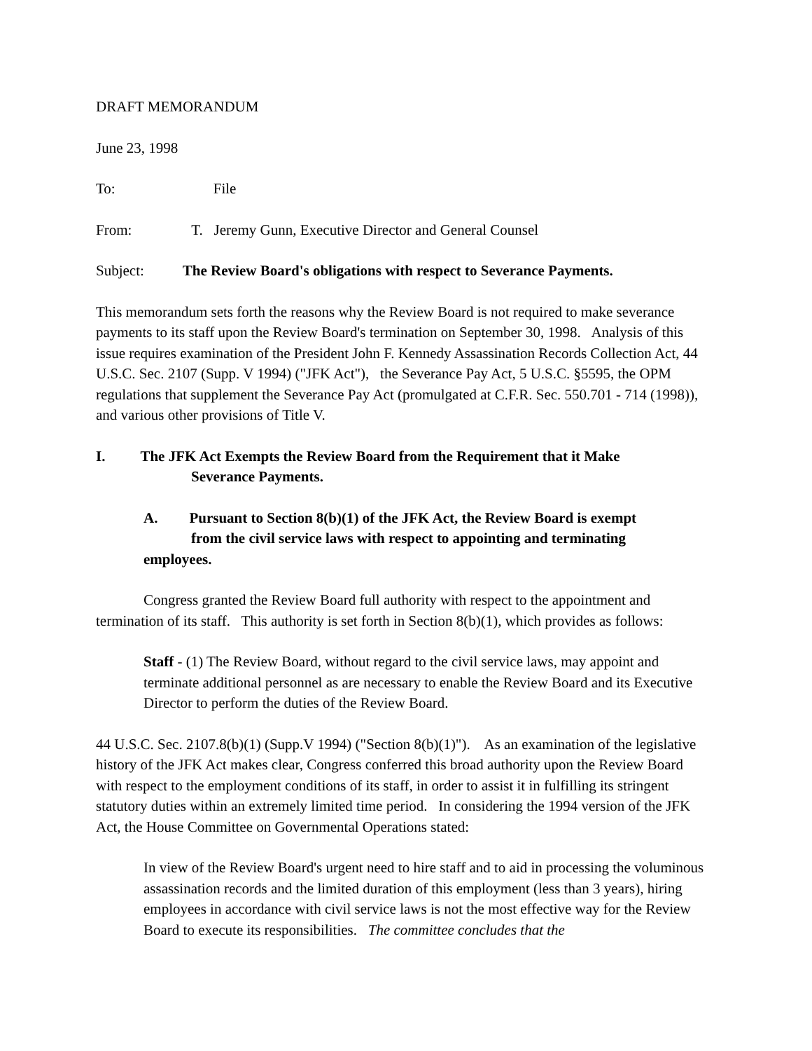DRAFT MEMORANDUM
June 23, 1998
To: File
From: T. Jeremy Gunn, Executive Director and General Counsel
Subject: The Review Board's obligations with respect to Severance Payments.
This memorandum sets forth the reasons why the Review Board is not required to make severance payments to its staff upon the Review Board's termination on September 30, 1998. Analysis of this issue requires examination of the President John F. Kennedy Assassination Records Collection Act, 44 U.S.C. Sec. 2107 (Supp. V 1994) ("JFK Act"), the Severance Pay Act, 5 U.S.C. §5595, the OPM regulations that supplement the Severance Pay Act (promulgated at C.F.R. Sec. 550.701 - 714 (1998)), and various other provisions of Title V.
I. The JFK Act Exempts the Review Board from the Requirement that it Make
Severance Payments.
A. Pursuant to Section 8(b)(1) of the JFK Act, the Review Board is exempt
from the civil service laws with respect to appointing and terminating
employees.
Congress granted the Review Board full authority with respect to the appointment and termination of its staff. This authority is set forth in Section 8(b)(1), which provides as follows:
Staff - (1) The Review Board, without regard to the civil service laws, may appoint and terminate additional personnel as are necessary to enable the Review Board and its Executive Director to perform the duties of the Review Board.
44 U.S.C. Sec. 2107.8(b)(1) (Supp.V 1994) ("Section 8(b)(1)"). As an examination of the legislative history of the JFK Act makes clear, Congress conferred this broad authority upon the Review Board with respect to the employment conditions of its staff, in order to assist it in fulfilling its stringent statutory duties within an extremely limited time period. In considering the 1994 version of the JFK Act, the House Committee on Governmental Operations stated:
In view of the Review Board's urgent need to hire staff and to aid in processing the voluminous assassination records and the limited duration of this employment (less than 3 years), hiring employees in accordance with civil service laws is not the most effective way for the Review Board to execute its responsibilities. The committee concludes that the